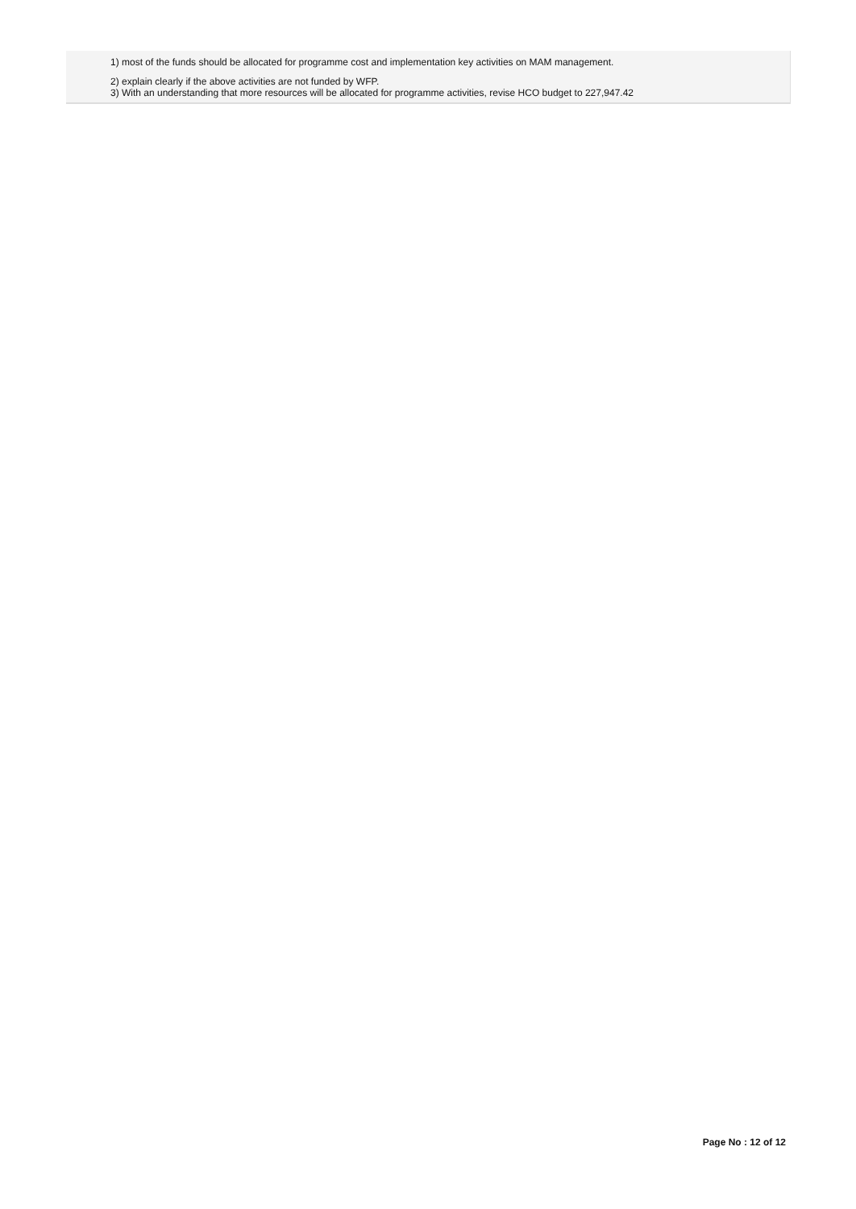1) most of the funds should be allocated for programme cost and implementation key activities on MAM management.
2) explain clearly if the above activities are not funded by WFP.
3) With an understanding that more resources will be allocated for programme activities, revise HCO budget to 227,947.42
Page No : 12 of 12